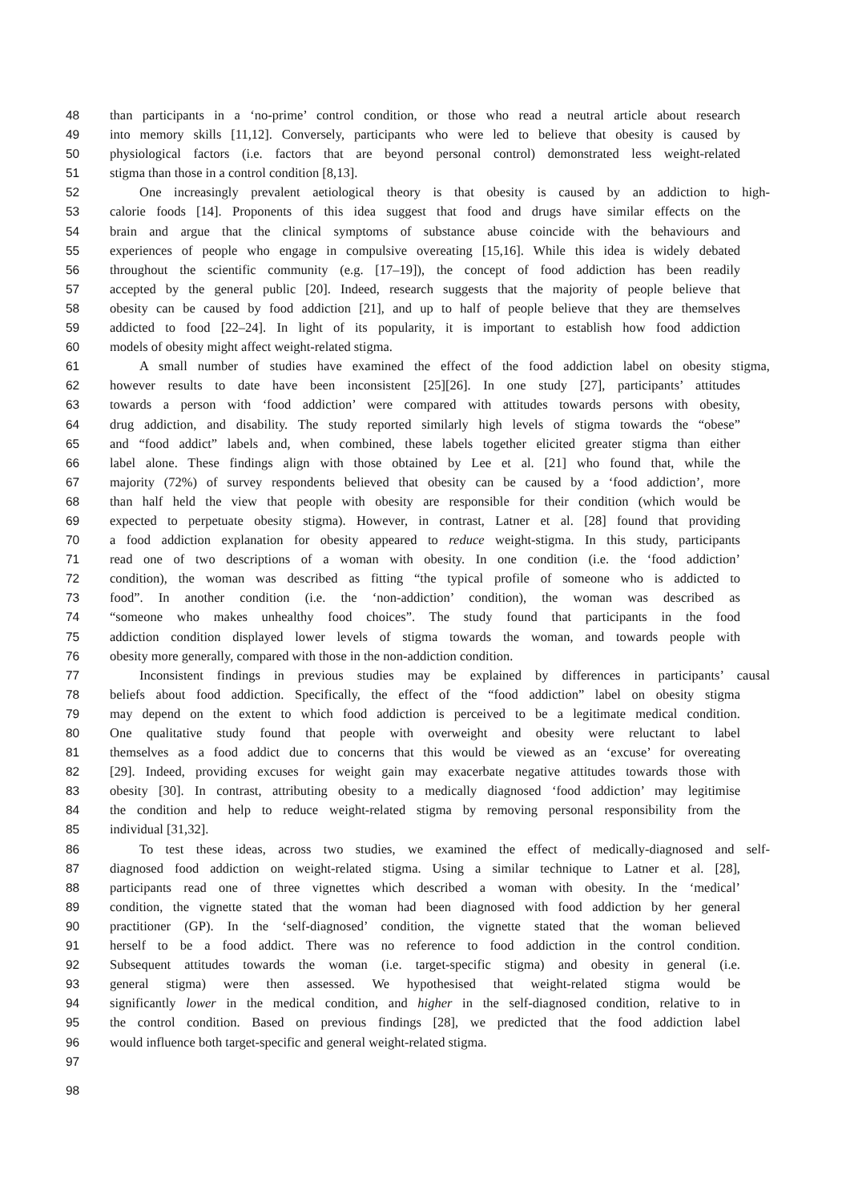48 than participants in a ‘no-prime’ control condition, or those who read a neutral article about research
49 into memory skills [11,12]. Conversely, participants who were led to believe that obesity is caused by
50 physiological factors (i.e. factors that are beyond personal control) demonstrated less weight-related
51 stigma than those in a control condition [8,13].
52 One increasingly prevalent aetiological theory is that obesity is caused by an addiction to high-
53 calorie foods [14]. Proponents of this idea suggest that food and drugs have similar effects on the
54 brain and argue that the clinical symptoms of substance abuse coincide with the behaviours and
55 experiences of people who engage in compulsive overeating [15,16]. While this idea is widely debated
56 throughout the scientific community (e.g. [17–19]), the concept of food addiction has been readily
57 accepted by the general public [20]. Indeed, research suggests that the majority of people believe that
58 obesity can be caused by food addiction [21], and up to half of people believe that they are themselves
59 addicted to food [22–24]. In light of its popularity, it is important to establish how food addiction
60 models of obesity might affect weight-related stigma.
61 A small number of studies have examined the effect of the food addiction label on obesity stigma,
62 however results to date have been inconsistent [25][26]. In one study [27], participants’ attitudes
63 towards a person with ‘food addiction’ were compared with attitudes towards persons with obesity,
64 drug addiction, and disability. The study reported similarly high levels of stigma towards the “obese”
65 and “food addict” labels and, when combined, these labels together elicited greater stigma than either
66 label alone. These findings align with those obtained by Lee et al. [21] who found that, while the
67 majority (72%) of survey respondents believed that obesity can be caused by a ‘food addiction’, more
68 than half held the view that people with obesity are responsible for their condition (which would be
69 expected to perpetuate obesity stigma). However, in contrast, Latner et al. [28] found that providing
70 a food addiction explanation for obesity appeared to reduce weight-stigma. In this study, participants
71 read one of two descriptions of a woman with obesity. In one condition (i.e. the ‘food addiction’
72 condition), the woman was described as fitting “the typical profile of someone who is addicted to
73 food”. In another condition (i.e. the ‘non-addiction’ condition), the woman was described as
74 “someone who makes unhealthy food choices”. The study found that participants in the food
75 addiction condition displayed lower levels of stigma towards the woman, and towards people with
76 obesity more generally, compared with those in the non-addiction condition.
77 Inconsistent findings in previous studies may be explained by differences in participants’ causal
78 beliefs about food addiction. Specifically, the effect of the “food addiction” label on obesity stigma
79 may depend on the extent to which food addiction is perceived to be a legitimate medical condition.
80 One qualitative study found that people with overweight and obesity were reluctant to label
81 themselves as a food addict due to concerns that this would be viewed as an ‘excuse’ for overeating
82 [29]. Indeed, providing excuses for weight gain may exacerbate negative attitudes towards those with
83 obesity [30]. In contrast, attributing obesity to a medically diagnosed ‘food addiction’ may legitimise
84 the condition and help to reduce weight-related stigma by removing personal responsibility from the
85 individual [31,32].
86 To test these ideas, across two studies, we examined the effect of medically-diagnosed and self-
87 diagnosed food addiction on weight-related stigma. Using a similar technique to Latner et al. [28],
88 participants read one of three vignettes which described a woman with obesity. In the ‘medical’
89 condition, the vignette stated that the woman had been diagnosed with food addiction by her general
90 practitioner (GP). In the ‘self-diagnosed’ condition, the vignette stated that the woman believed
91 herself to be a food addict. There was no reference to food addiction in the control condition.
92 Subsequent attitudes towards the woman (i.e. target-specific stigma) and obesity in general (i.e.
93 general stigma) were then assessed. We hypothesised that weight-related stigma would be
94 significantly lower in the medical condition, and higher in the self-diagnosed condition, relative to in
95 the control condition. Based on previous findings [28], we predicted that the food addiction label
96 would influence both target-specific and general weight-related stigma.
97
98